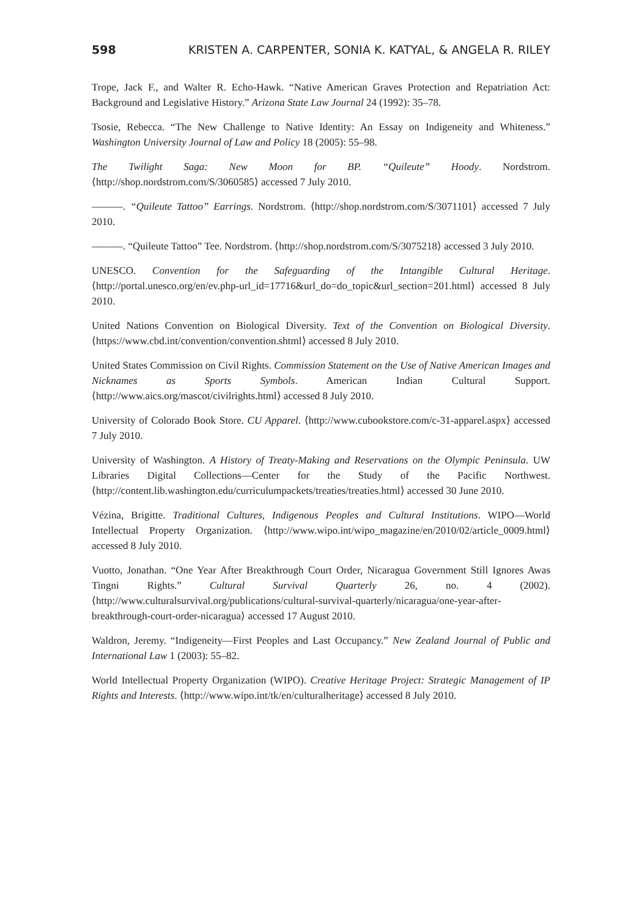598 KRISTEN A. CARPENTER, SONIA K. KATYAL, & ANGELA R. RILEY
Trope, Jack F., and Walter R. Echo-Hawk. “Native American Graves Protection and Repatriation Act: Background and Legislative History.” Arizona State Law Journal 24 (1992): 35–78.
Tsosie, Rebecca. “The New Challenge to Native Identity: An Essay on Indigeneity and Whiteness.” Washington University Journal of Law and Policy 18 (2005): 55–98.
The Twilight Saga: New Moon for BP. “Quileute” Hoody. Nordstrom. ⟨http://shop.nordstrom.com/S/3060585⟩ accessed 7 July 2010.
———. “Quileute Tattoo” Earrings. Nordstrom. ⟨http://shop.nordstrom.com/S/3071101⟩ accessed 7 July 2010.
———. “Quileute Tattoo” Tee. Nordstrom. ⟨http://shop.nordstrom.com/S/3075218⟩ accessed 3 July 2010.
UNESCO. Convention for the Safeguarding of the Intangible Cultural Heritage. ⟨http://portal.unesco.org/en/ev.php-url_id=17716&url_do=do_topic&url_section=201.html⟩ accessed 8 July 2010.
United Nations Convention on Biological Diversity. Text of the Convention on Biological Diversity. ⟨https://www.cbd.int/convention/convention.shtml⟩ accessed 8 July 2010.
United States Commission on Civil Rights. Commission Statement on the Use of Native American Images and Nicknames as Sports Symbols. American Indian Cultural Support. ⟨http://www.aics.org/mascot/civilrights.html⟩ accessed 8 July 2010.
University of Colorado Book Store. CU Apparel. ⟨http://www.cubookstore.com/c-31-apparel.aspx⟩ accessed 7 July 2010.
University of Washington. A History of Treaty-Making and Reservations on the Olympic Peninsula. UW Libraries Digital Collections—Center for the Study of the Pacific Northwest. ⟨http://content.lib.washington.edu/curriculumpackets/treaties/treaties.html⟩ accessed 30 June 2010.
Vézina, Brigitte. Traditional Cultures, Indigenous Peoples and Cultural Institutions. WIPO—World Intellectual Property Organization. ⟨http://www.wipo.int/wipo_magazine/en/2010/02/article_0009.html⟩ accessed 8 July 2010.
Vuotto, Jonathan. “One Year After Breakthrough Court Order, Nicaragua Government Still Ignores Awas Tingni Rights.” Cultural Survival Quarterly 26, no. 4 (2002). ⟨http://www.culturalsurvival.org/publications/cultural-survival-quarterly/nicaragua/one-year-after-breakthrough-court-order-nicaragua⟩ accessed 17 August 2010.
Waldron, Jeremy. “Indigeneity—First Peoples and Last Occupancy.” New Zealand Journal of Public and International Law 1 (2003): 55–82.
World Intellectual Property Organization (WIPO). Creative Heritage Project: Strategic Management of IP Rights and Interests. ⟨http://www.wipo.int/tk/en/culturalheritage⟩ accessed 8 July 2010.